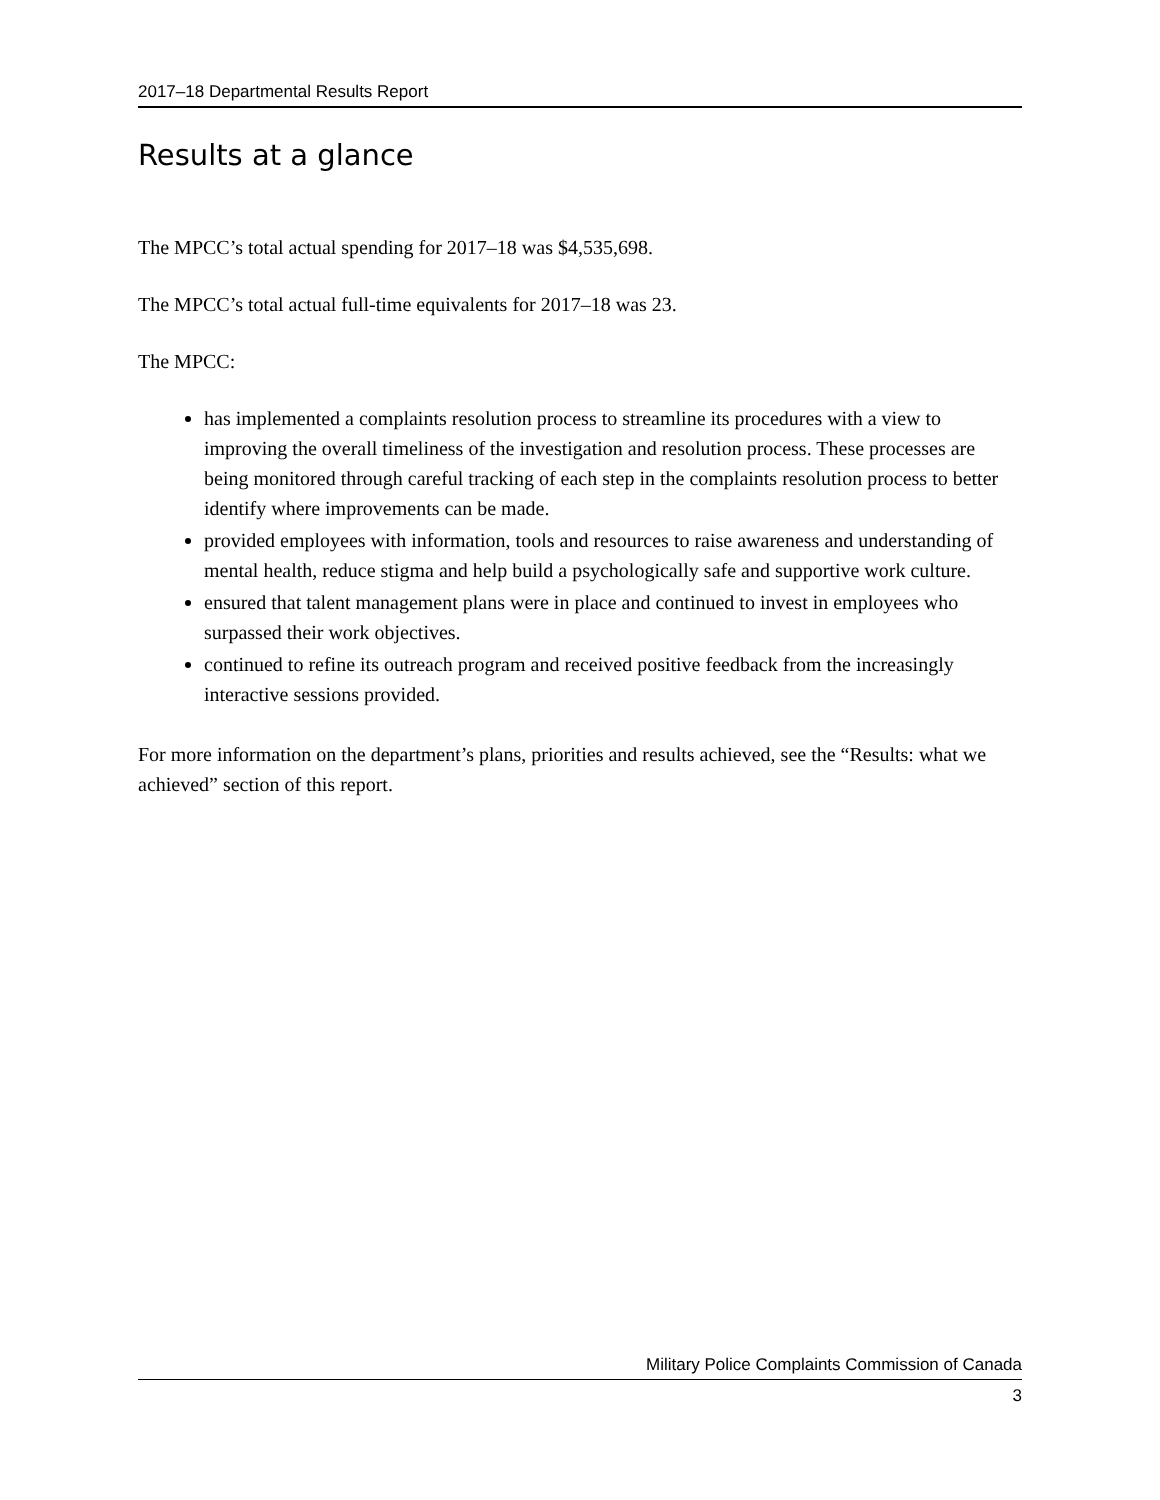2017–18 Departmental Results Report
Results at a glance
The MPCC’s total actual spending for 2017–18 was $4,535,698.
The MPCC’s total actual full-time equivalents for 2017–18 was 23.
The MPCC:
has implemented a complaints resolution process to streamline its procedures with a view to improving the overall timeliness of the investigation and resolution process. These processes are being monitored through careful tracking of each step in the complaints resolution process to better identify where improvements can be made.
provided employees with information, tools and resources to raise awareness and understanding of mental health, reduce stigma and help build a psychologically safe and supportive work culture.
ensured that talent management plans were in place and continued to invest in employees who surpassed their work objectives.
continued to refine its outreach program and received positive feedback from the increasingly interactive sessions provided.
For more information on the department’s plans, priorities and results achieved, see the “Results: what we achieved” section of this report.
Military Police Complaints Commission of Canada
3